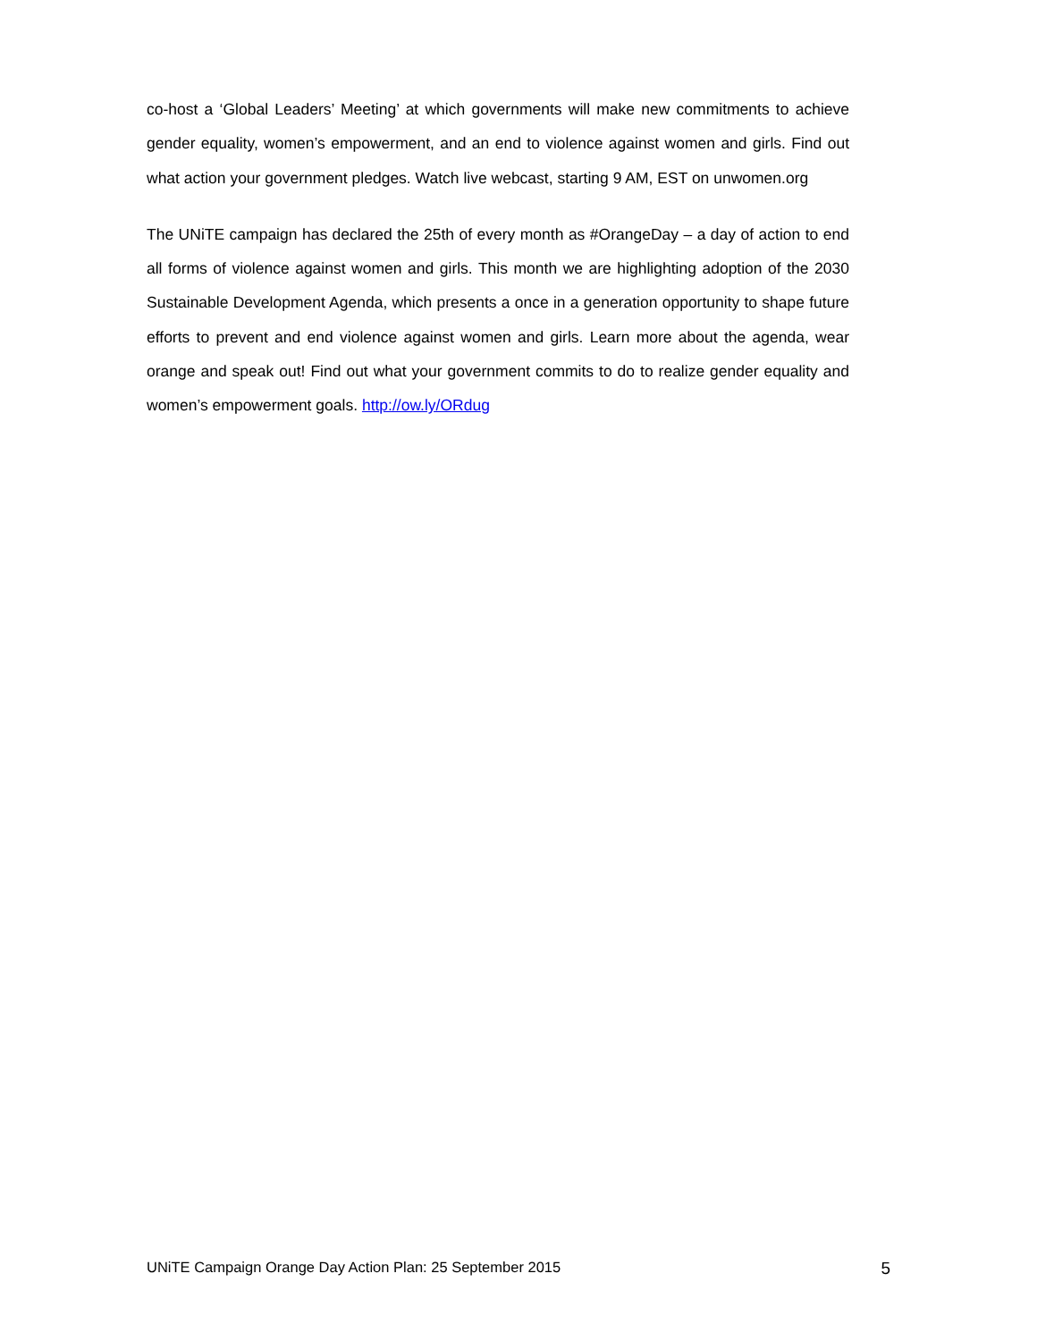co-host a ‘Global Leaders’ Meeting’ at which governments will make new commitments to achieve gender equality, women’s empowerment, and an end to violence against women and girls. Find out what action your government pledges. Watch live webcast, starting 9 AM, EST on unwomen.org
The UNiTE campaign has declared the 25th of every month as #OrangeDay – a day of action to end all forms of violence against women and girls. This month we are highlighting adoption of the 2030 Sustainable Development Agenda, which presents a once in a generation opportunity to shape future efforts to prevent and end violence against women and girls. Learn more about the agenda, wear orange and speak out! Find out what your government commits to do to realize gender equality and women’s empowerment goals. http://ow.ly/ORdug
UNiTE Campaign Orange Day Action Plan: 25 September 2015 5